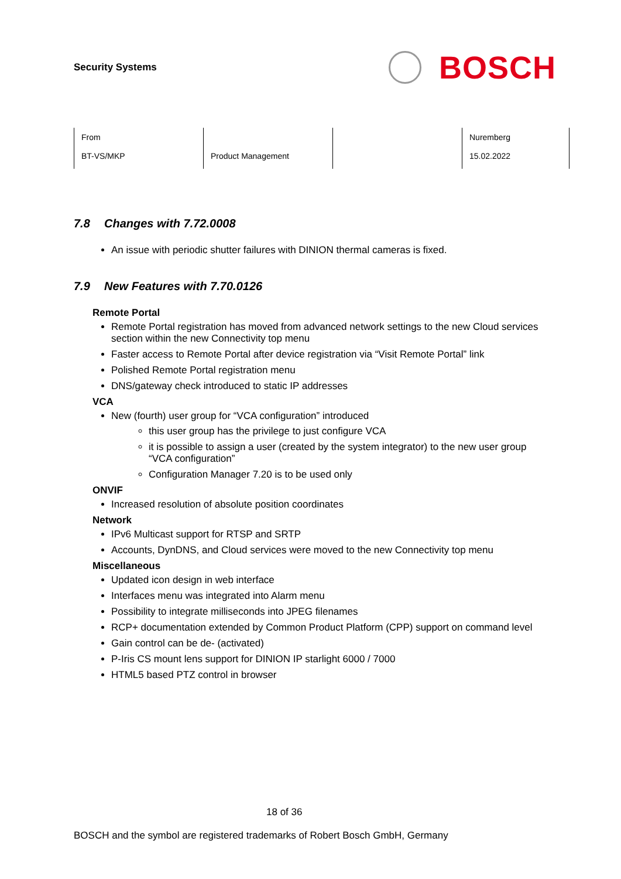Security Systems
BOSCH
| From BT-VS/MKP | Product Management | | Nuremberg 15.02.2022 |
7.8 Changes with 7.72.0008
An issue with periodic shutter failures with DINION thermal cameras is fixed.
7.9 New Features with 7.70.0126
Remote Portal
Remote Portal registration has moved from advanced network settings to the new Cloud services section within the new Connectivity top menu
Faster access to Remote Portal after device registration via “Visit Remote Portal” link
Polished Remote Portal registration menu
DNS/gateway check introduced to static IP addresses
VCA
New (fourth) user group for “VCA configuration” introduced
this user group has the privilege to just configure VCA
it is possible to assign a user (created by the system integrator) to the new user group “VCA configuration”
Configuration Manager 7.20 is to be used only
ONVIF
Increased resolution of absolute position coordinates
Network
IPv6 Multicast support for RTSP and SRTP
Accounts, DynDNS, and Cloud services were moved to the new Connectivity top menu
Miscellaneous
Updated icon design in web interface
Interfaces menu was integrated into Alarm menu
Possibility to integrate milliseconds into JPEG filenames
RCP+ documentation extended by Common Product Platform (CPP) support on command level
Gain control can be de- (activated)
P-Iris CS mount lens support for DINION IP starlight 6000 / 7000
HTML5 based PTZ control in browser
18 of 36
BOSCH and the symbol are registered trademarks of Robert Bosch GmbH, Germany